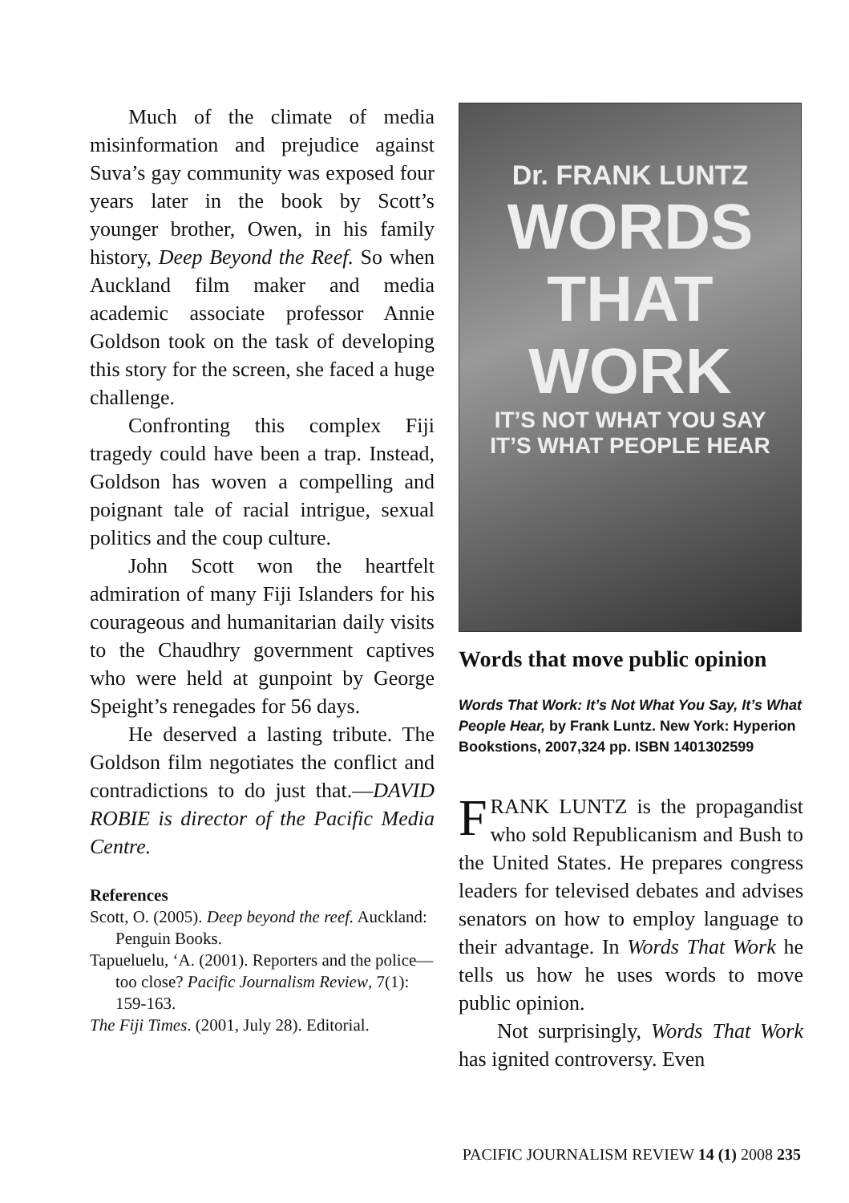Much of the climate of media misinformation and prejudice against Suva’s gay community was exposed four years later in the book by Scott’s younger brother, Owen, in his family history, Deep Beyond the Reef. So when Auckland film maker and media academic associate professor Annie Goldson took on the task of developing this story for the screen, she faced a huge challenge.
Confronting this complex Fiji tragedy could have been a trap. Instead, Goldson has woven a compelling and poignant tale of racial intrigue, sexual politics and the coup culture.
John Scott won the heartfelt admiration of many Fiji Islanders for his courageous and humanitarian daily visits to the Chaudhry government captives who were held at gunpoint by George Speight’s renegades for 56 days.
He deserved a lasting tribute. The Goldson film negotiates the conflict and contradictions to do just that.—DAVID ROBIE is director of the Pacific Media Centre.
References
Scott, O. (2005). Deep beyond the reef. Auckland: Penguin Books.
Tapueluelu, ‘A. (2001). Reporters and the police—too close? Pacific Journalism Review, 7(1): 159-163.
The Fiji Times. (2001, July 28). Editorial.
Dr. FRANK LUNTZ
WORDS
THAT
WORK
IT’S NOT WHAT YOU SAY
IT’S WHAT PEOPLE HEAR
Words that move public opinion
Words That Work: It’s Not What You Say, It’s What People Hear, by Frank Luntz. New York: Hyperion Bookstions, 2007,324 pp. ISBN 1401302599
FRANK LUNTZ is the propagandist who sold Republicanism and Bush to the United States. He prepares congress leaders for televised debates and advises senators on how to employ language to their advantage. In Words That Work he tells us how he uses words to move public opinion.
Not surprisingly, Words That Work has ignited controversy. Even
PACIFIC JOURNALISM REVIEW 14 (1) 2008 235